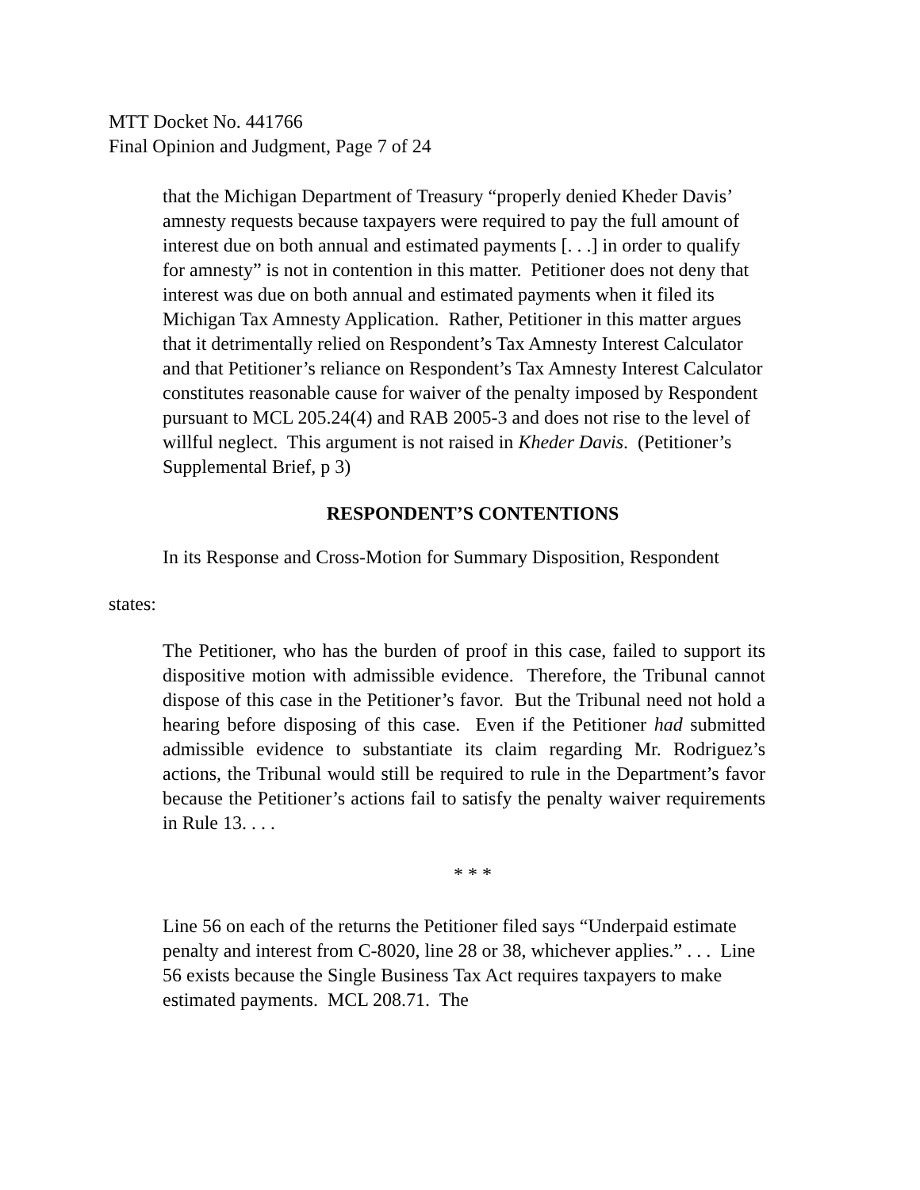MTT Docket No. 441766
Final Opinion and Judgment, Page 7 of 24
that the Michigan Department of Treasury “properly denied Kheder Davis’ amnesty requests because taxpayers were required to pay the full amount of interest due on both annual and estimated payments [. . .] in order to qualify for amnesty” is not in contention in this matter. Petitioner does not deny that interest was due on both annual and estimated payments when it filed its Michigan Tax Amnesty Application. Rather, Petitioner in this matter argues that it detrimentally relied on Respondent’s Tax Amnesty Interest Calculator and that Petitioner’s reliance on Respondent’s Tax Amnesty Interest Calculator constitutes reasonable cause for waiver of the penalty imposed by Respondent pursuant to MCL 205.24(4) and RAB 2005-3 and does not rise to the level of willful neglect. This argument is not raised in Kheder Davis. (Petitioner’s Supplemental Brief, p 3)
RESPONDENT’S CONTENTIONS
In its Response and Cross-Motion for Summary Disposition, Respondent
states:
The Petitioner, who has the burden of proof in this case, failed to support its dispositive motion with admissible evidence. Therefore, the Tribunal cannot dispose of this case in the Petitioner’s favor. But the Tribunal need not hold a hearing before disposing of this case. Even if the Petitioner had submitted admissible evidence to substantiate its claim regarding Mr. Rodriguez’s actions, the Tribunal would still be required to rule in the Department’s favor because the Petitioner’s actions fail to satisfy the penalty waiver requirements in Rule 13. . . .
* * *
Line 56 on each of the returns the Petitioner filed says “Underpaid estimate penalty and interest from C-8020, line 28 or 38, whichever applies.” . . . Line 56 exists because the Single Business Tax Act requires taxpayers to make estimated payments. MCL 208.71. The